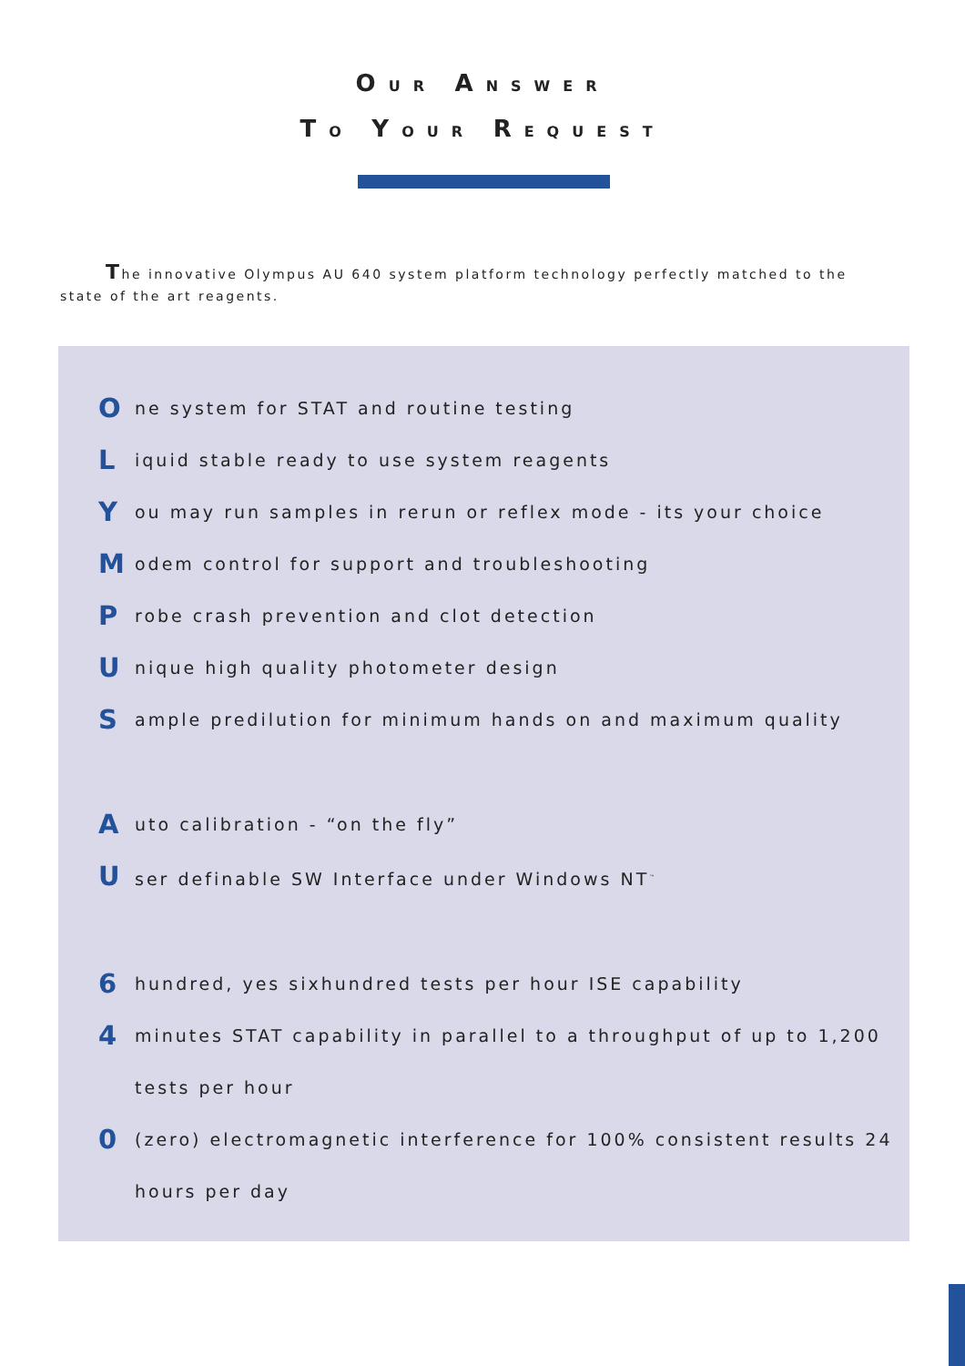OUR ANSWER
TO YOUR REQUEST
The innovative Olympus AU 640 system platform technology perfectly matched to the state of the art reagents.
One system for STAT and routine testing
Liquid stable ready to use system reagents
You may run samples in rerun or reflex mode - its your choice
Modem control for support and troubleshooting
Probe crash prevention and clot detection
Unique high quality photometer design
Sample predilution for minimum hands on and maximum quality
Auto calibration - “on the fly”
User definable SW Interface under Windows NT<sup>™</sup>
6 hundred, yes sixhundred tests per hour ISE capability
4 minutes STAT capability in parallel to a throughput of up to 1,200 tests per hour
0 (zero) electromagnetic interference for 100% consistent results 24 hours per day